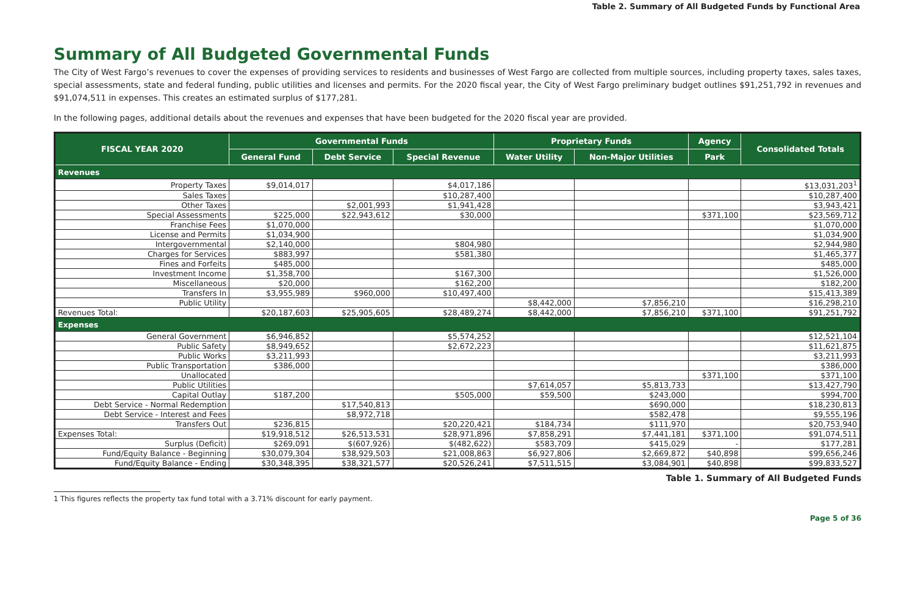Table 2. Summary of All Budgeted Funds by Functional Area
Summary of All Budgeted Governmental Funds
The City of West Fargo’s revenues to cover the expenses of providing services to residents and businesses of West Fargo are collected from multiple sources, including property taxes, sales taxes, special assessments, state and federal funding, public utilities and licenses and permits. For the 2020 fiscal year, the City of West Fargo preliminary budget outlines $91,251,792 in revenues and $91,074,511 in expenses. This creates an estimated surplus of $177,281.
In the following pages, additional details about the revenues and expenses that have been budgeted for the 2020 fiscal year are provided.
| FISCAL YEAR 2020 | Governmental Funds | | | Proprietary Funds | | Agency | Consolidated Totals |
| --- | --- | --- | --- | --- | --- | --- | --- |
| | General Fund | Debt Service | Special Revenue | Water Utility | Non-Major Utilities | Park | |
| Revenues | | | | | | | |
| Property Taxes | $9,014,017 | | $4,017,186 | | | | $13,031,203<sup>1</sup> |
| Sales Taxes | | | $10,287,400 | | | | $10,287,400 |
| Other Taxes | | $2,001,993 | $1,941,428 | | | | $3,943,421 |
| Special Assessments | $225,000 | $22,943,612 | $30,000 | | | $371,100 | $23,569,712 |
| Franchise Fees | $1,070,000 | | | | | | $1,070,000 |
| License and Permits | $1,034,900 | | | | | | $1,034,900 |
| Intergovernmental | $2,140,000 | | $804,980 | | | | $2,944,980 |
| Charges for Services | $883,997 | | $581,380 | | | | $1,465,377 |
| Fines and Forfeits | $485,000 | | | | | | $485,000 |
| Investment Income | $1,358,700 | | $167,300 | | | | $1,526,000 |
| Miscellaneous | $20,000 | | $162,200 | | | | $182,200 |
| Transfers In | $3,955,989 | $960,000 | $10,497,400 | | | | $15,413,389 |
| Public Utility | | | | $8,442,000 | $7,856,210 | | $16,298,210 |
| Revenues Total: | $20,187,603 | $25,905,605 | $28,489,274 | $8,442,000 | $7,856,210 | $371,100 | $91,251,792 |
| Expenses | | | | | | | |
| General Government | $6,946,852 | | $5,574,252 | | | | $12,521,104 |
| Public Safety | $8,949,652 | | $2,672,223 | | | | $11,621,875 |
| Public Works | $3,211,993 | | | | | | $3,211,993 |
| Public Transportation | $386,000 | | | | | | $386,000 |
| Unallocated | | | | | | $371,100 | $371,100 |
| Public Utilities | | | | $7,614,057 | $5,813,733 | | $13,427,790 |
| Capital Outlay | $187,200 | | $505,000 | $59,500 | $243,000 | | $994,700 |
| Debt Service - Normal Redemption | | $17,540,813 | | | $690,000 | | $18,230,813 |
| Debt Service - Interest and Fees | | $8,972,718 | | | $582,478 | | $9,555,196 |
| Transfers Out | $236,815 | | $20,220,421 | $184,734 | $111,970 | | $20,753,940 |
| Expenses Total: | $19,918,512 | $26,513,531 | $28,971,896 | $7,858,291 | $7,441,181 | $371,100 | $91,074,511 |
| Surplus (Deficit) | $269,091 | $(607,926) | $(482,622) | $583,709 | $415,029 | - | $177,281 |
| Fund/Equity Balance - Beginning | $30,079,304 | $38,929,503 | $21,008,863 | $6,927,806 | $2,669,872 | $40,898 | $99,656,246 |
| Fund/Equity Balance - Ending | $30,348,395 | $38,321,577 | $20,526,241 | $7,511,515 | $3,084,901 | $40,898 | $99,833,527 |
Table 1. Summary of All Budgeted Funds
1 This figures reflects the property tax fund total with a 3.71% discount for early payment.
Page 5 of 36